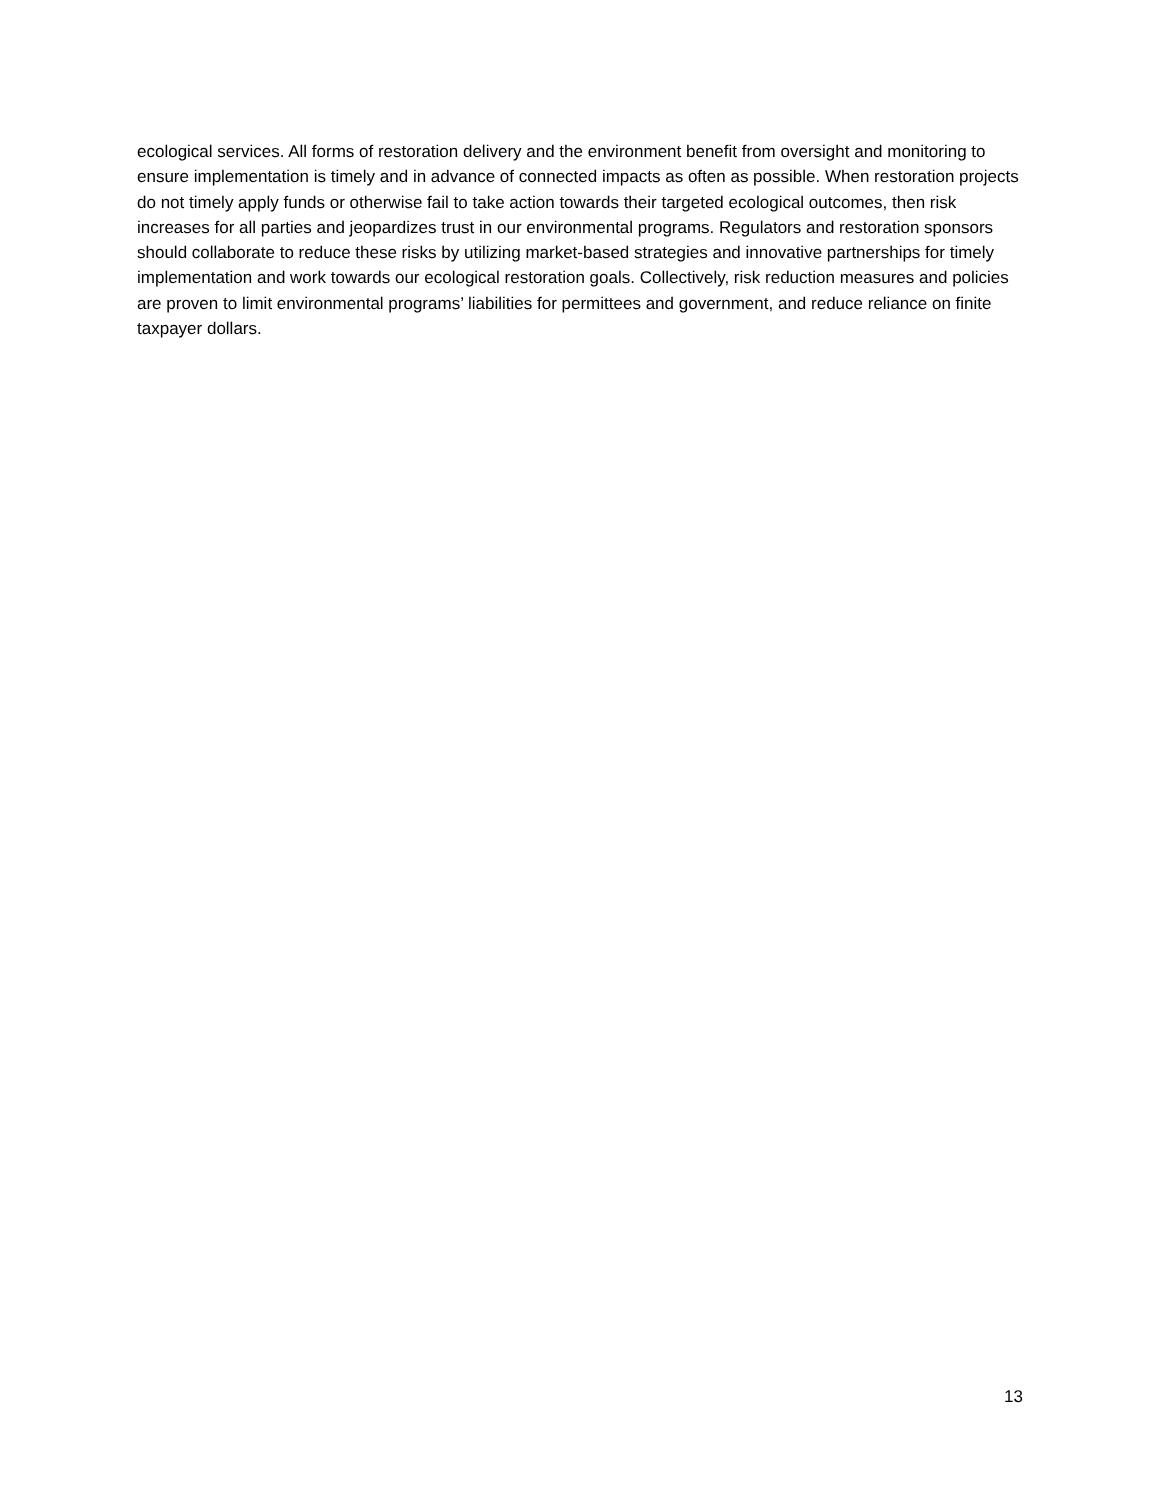ecological services. All forms of restoration delivery and the environment benefit from oversight and monitoring to ensure implementation is timely and in advance of connected impacts as often as possible. When restoration projects do not timely apply funds or otherwise fail to take action towards their targeted ecological outcomes, then risk increases for all parties and jeopardizes trust in our environmental programs. Regulators and restoration sponsors should collaborate to reduce these risks by utilizing market-based strategies and innovative partnerships for timely implementation and work towards our ecological restoration goals. Collectively, risk reduction measures and policies are proven to limit environmental programs’ liabilities for permittees and government, and reduce reliance on finite taxpayer dollars.
13